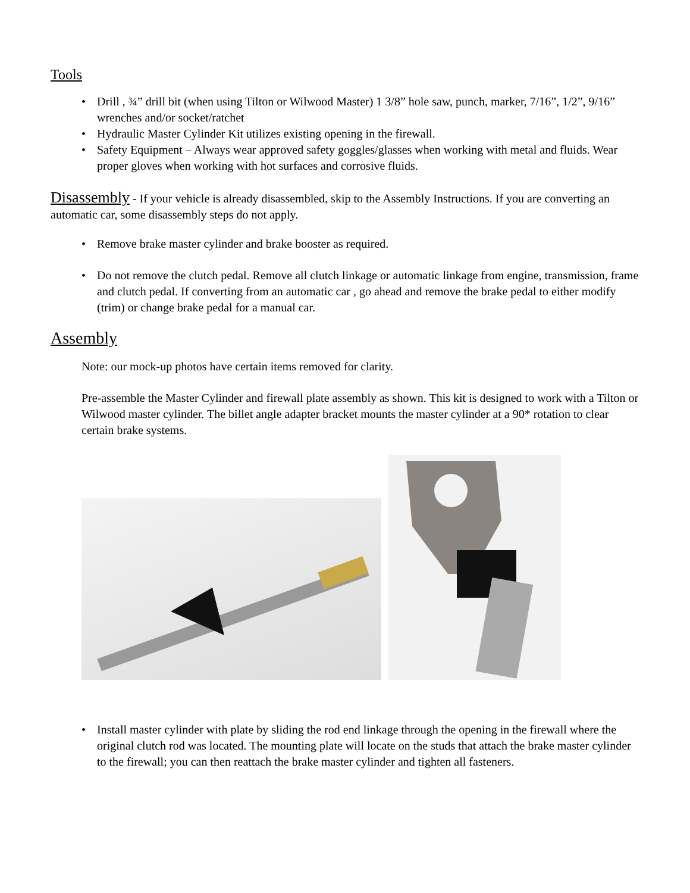Tools
• Drill , ¾” drill bit (when using Tilton or Wilwood Master) 1 3/8” hole saw, punch, marker, 7/16”, 1/2”, 9/16” wrenches and/or socket/ratchet
• Hydraulic Master Cylinder Kit utilizes existing opening in the firewall.
• Safety Equipment – Always wear approved safety goggles/glasses when working with metal and fluids. Wear proper gloves when working with hot surfaces and corrosive fluids.
Disassembly - If your vehicle is already disassembled, skip to the Assembly Instructions. If you are converting an automatic car, some disassembly steps do not apply.
• Remove brake master cylinder and brake booster as required.
• Do not remove the clutch pedal. Remove all clutch linkage or automatic linkage from engine, transmission, frame and clutch pedal. If converting from an automatic car , go ahead and remove the brake pedal to either modify (trim) or change brake pedal for a manual car.
Assembly
Note: our mock-up photos have certain items removed for clarity.
Pre-assemble the Master Cylinder and firewall plate assembly as shown. This kit is designed to work with a Tilton or Wilwood master cylinder. The billet angle adapter bracket mounts the master cylinder at a 90* rotation to clear certain brake systems.
• Install master cylinder with plate by sliding the rod end linkage through the opening in the firewall where the original clutch rod was located. The mounting plate will locate on the studs that attach the brake master cylinder to the firewall; you can then reattach the brake master cylinder and tighten all fasteners.